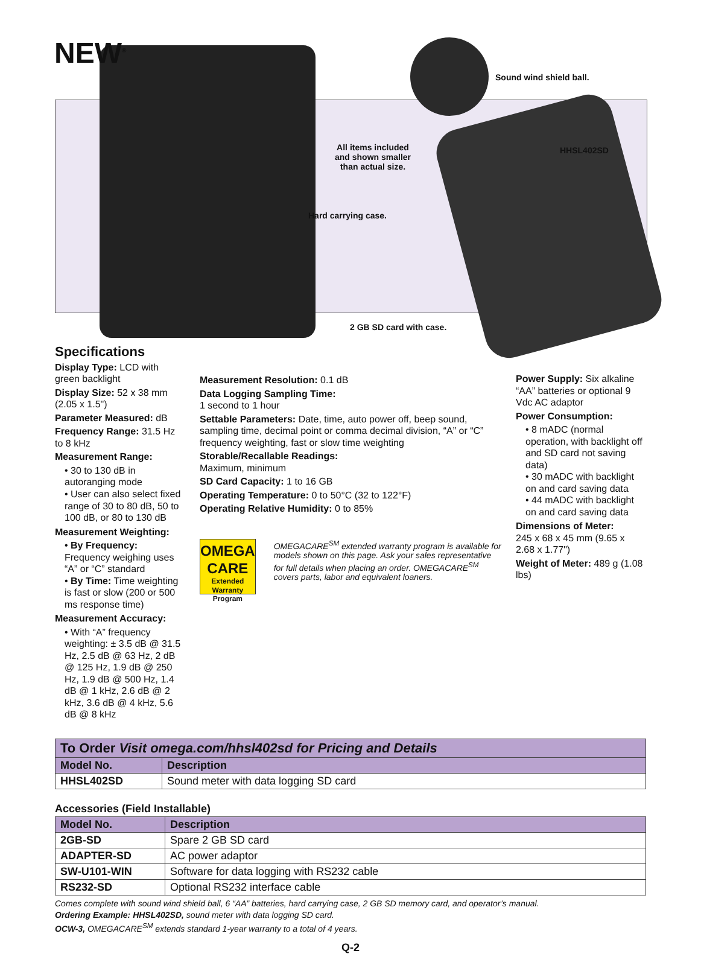NEW<sup>®</sup>
Sound wind shield ball.
All items included
and shown smaller
than actual size.
HHSL402SD
Hard carrying case.
2 GB SD card with case.
Specifications
Display Type: LCD with green backlight
Display Size: 52 x 38 mm (2.05 x 1.5")
Parameter Measured: dB
Frequency Range: 31.5 Hz to 8 kHz
Measurement Range:
• 30 to 130 dB in autoranging mode
• User can also select fixed range of 30 to 80 dB, 50 to 100 dB, or 80 to 130 dB
Measurement Weighting:
• By Frequency: Frequency weighing uses “A” or “C” standard
• By Time: Time weighting is fast or slow (200 or 500 ms response time)
Measurement Accuracy:
• With “A” frequency weighting: ± 3.5 dB @ 31.5 Hz, 2.5 dB @ 63 Hz, 2 dB @ 125 Hz, 1.9 dB @ 250 Hz, 1.9 dB @ 500 Hz, 1.4 dB @ 1 kHz, 2.6 dB @ 2 kHz, 3.6 dB @ 4 kHz, 5.6 dB @ 8 kHz
Measurement Resolution: 0.1 dB
Data Logging Sampling Time:
1 second to 1 hour
Settable Parameters: Date, time, auto power off, beep sound, sampling time, decimal point or comma decimal division, “A” or “C” frequency weighting, fast or slow time weighting
Storable/Recallable Readings:
Maximum, minimum
SD Card Capacity: 1 to 16 GB
Operating Temperature: 0 to 50°C (32 to 122°F)
Operating Relative Humidity: 0 to 85%
OMEGA
CARE
Extended Warranty Program
OMEGACARE<sup>SM</sup> extended warranty program is available for models shown on this page. Ask your sales representative for full details when placing an order. OMEGACARE<sup>SM</sup> covers parts, labor and equivalent loaners.
Power Supply: Six alkaline “AA” batteries or optional 9 Vdc AC adaptor
Power Consumption:
• 8 mADC (normal operation, with backlight off and SD card not saving data)
• 30 mADC with backlight on and card saving data
• 44 mADC with backlight on and card saving data
Dimensions of Meter:
245 x 68 x 45 mm (9.65 x 2.68 x 1.77")
Weight of Meter: 489 g (1.08 lbs)
| To Order Visit omega.com/hhsl402sd for Pricing and Details | |
| --- | --- |
| Model No. | Description |
| HHSL402SD | Sound meter with data logging SD card |
Accessories (Field Installable)
| Model No. | Description |
| --- | --- |
| 2GB-SD | Spare 2 GB SD card |
| ADAPTER-SD | AC power adaptor |
| SW-U101-WIN | Software for data logging with RS232 cable |
| RS232-SD | Optional RS232 interface cable |
Comes complete with sound wind shield ball, 6 “AA” batteries, hard carrying case, 2 GB SD memory card, and operator’s manual.
Ordering Example: HHSL402SD, sound meter with data logging SD card.
OCW-3, OMEGACARE<sup>SM</sup> extends standard 1-year warranty to a total of 4 years.
Q-2